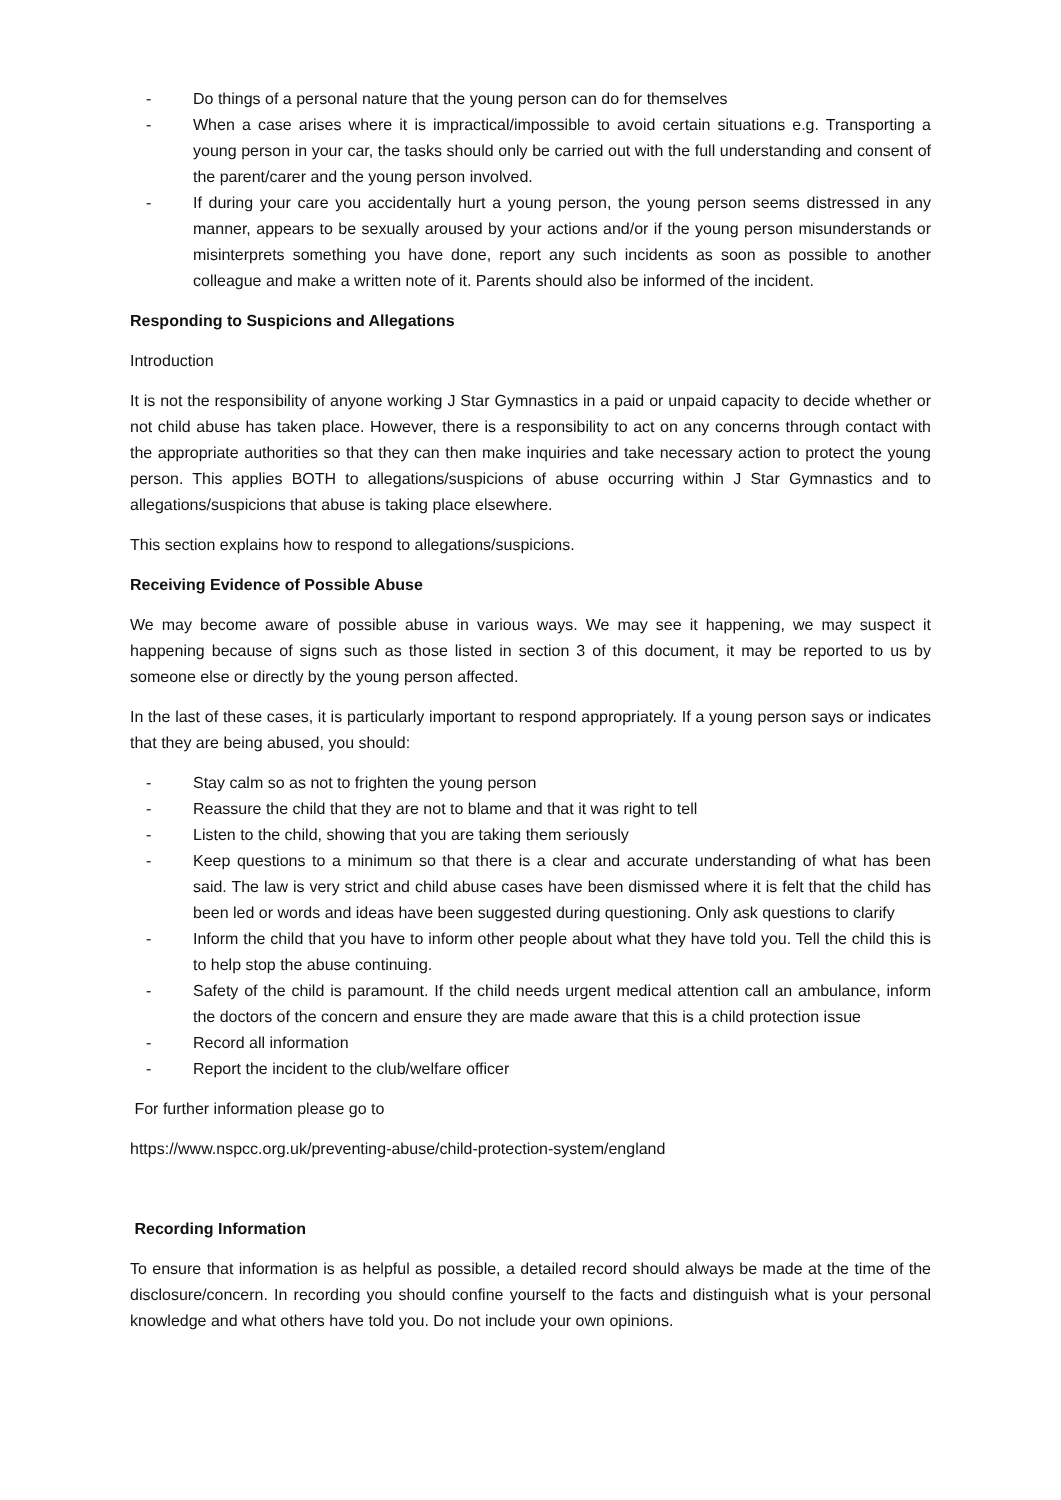- Do things of a personal nature that the young person can do for themselves
- When a case arises where it is impractical/impossible to avoid certain situations e.g. Transporting a young person in your car, the tasks should only be carried out with the full understanding and consent of the parent/carer and the young person involved.
- If during your care you accidentally hurt a young person, the young person seems distressed in any manner, appears to be sexually aroused by your actions and/or if the young person misunderstands or misinterprets something you have done, report any such incidents as soon as possible to another colleague and make a written note of it. Parents should also be informed of the incident.
Responding to Suspicions and Allegations
Introduction
It is not the responsibility of anyone working J Star Gymnastics in a paid or unpaid capacity to decide whether or not child abuse has taken place. However, there is a responsibility to act on any concerns through contact with the appropriate authorities so that they can then make inquiries and take necessary action to protect the young person. This applies BOTH to allegations/suspicions of abuse occurring within J Star Gymnastics and to allegations/suspicions that abuse is taking place elsewhere.
This section explains how to respond to allegations/suspicions.
Receiving Evidence of Possible Abuse
We may become aware of possible abuse in various ways. We may see it happening, we may suspect it happening because of signs such as those listed in section 3 of this document, it may be reported to us by someone else or directly by the young person affected.
In the last of these cases, it is particularly important to respond appropriately. If a young person says or indicates that they are being abused, you should:
- Stay calm so as not to frighten the young person
- Reassure the child that they are not to blame and that it was right to tell
- Listen to the child, showing that you are taking them seriously
- Keep questions to a minimum so that there is a clear and accurate understanding of what has been said. The law is very strict and child abuse cases have been dismissed where it is felt that the child has been led or words and ideas have been suggested during questioning. Only ask questions to clarify
- Inform the child that you have to inform other people about what they have told you. Tell the child this is to help stop the abuse continuing.
- Safety of the child is paramount. If the child needs urgent medical attention call an ambulance, inform the doctors of the concern and ensure they are made aware that this is a child protection issue
- Record all information
- Report the incident to the club/welfare officer
For further information please go to
https://www.nspcc.org.uk/preventing-abuse/child-protection-system/england
Recording Information
To ensure that information is as helpful as possible, a detailed record should always be made at the time of the disclosure/concern. In recording you should confine yourself to the facts and distinguish what is your personal knowledge and what others have told you. Do not include your own opinions.